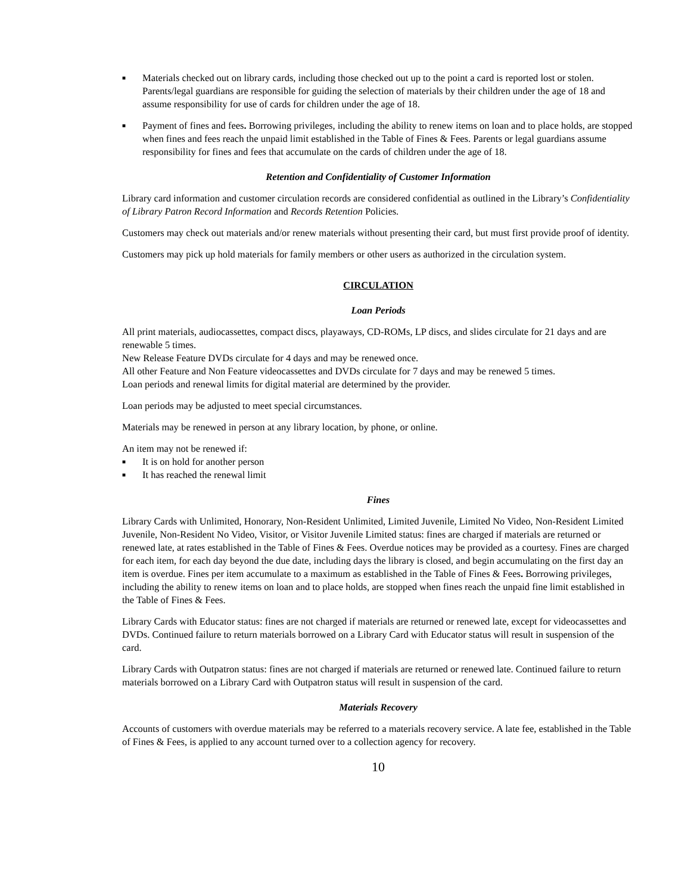■
Materials checked out on library cards, including those checked out up to the point a card is reported lost or stolen. Parents/legal guardians are responsible for guiding the selection of materials by their children under the age of 18 and assume responsibility for use of cards for children under the age of 18.
■
Payment of fines and fees. Borrowing privileges, including the ability to renew items on loan and to place holds, are stopped when fines and fees reach the unpaid limit established in the Table of Fines & Fees. Parents or legal guardians assume responsibility for fines and fees that accumulate on the cards of children under the age of 18.
Retention and Confidentiality of Customer Information
Library card information and customer circulation records are considered confidential as outlined in the Library’s Confidentiality of Library Patron Record Information and Records Retention Policies.
Customers may check out materials and/or renew materials without presenting their card, but must first provide proof of identity.
Customers may pick up hold materials for family members or other users as authorized in the circulation system.
CIRCULATION
Loan Periods
All print materials, audiocassettes, compact discs, playaways, CD-ROMs, LP discs, and slides circulate for 21 days and are renewable 5 times.
New Release Feature DVDs circulate for 4 days and may be renewed once.
All other Feature and Non Feature videocassettes and DVDs circulate for 7 days and may be renewed 5 times.
Loan periods and renewal limits for digital material are determined by the provider.
Loan periods may be adjusted to meet special circumstances.
Materials may be renewed in person at any library location, by phone, or online.
An item may not be renewed if:
■
It is on hold for another person
■
It has reached the renewal limit
Fines
Library Cards with Unlimited, Honorary, Non-Resident Unlimited, Limited Juvenile, Limited No Video, Non-Resident Limited Juvenile, Non-Resident No Video, Visitor, or Visitor Juvenile Limited status: fines are charged if materials are returned or renewed late, at rates established in the Table of Fines & Fees. Overdue notices may be provided as a courtesy. Fines are charged for each item, for each day beyond the due date, including days the library is closed, and begin accumulating on the first day an item is overdue. Fines per item accumulate to a maximum as established in the Table of Fines & Fees. Borrowing privileges, including the ability to renew items on loan and to place holds, are stopped when fines reach the unpaid fine limit established in the Table of Fines & Fees.
Library Cards with Educator status: fines are not charged if materials are returned or renewed late, except for videocassettes and DVDs. Continued failure to return materials borrowed on a Library Card with Educator status will result in suspension of the card.
Library Cards with Outpatron status: fines are not charged if materials are returned or renewed late. Continued failure to return materials borrowed on a Library Card with Outpatron status will result in suspension of the card.
Materials Recovery
Accounts of customers with overdue materials may be referred to a materials recovery service. A late fee, established in the Table of Fines & Fees, is applied to any account turned over to a collection agency for recovery.
10